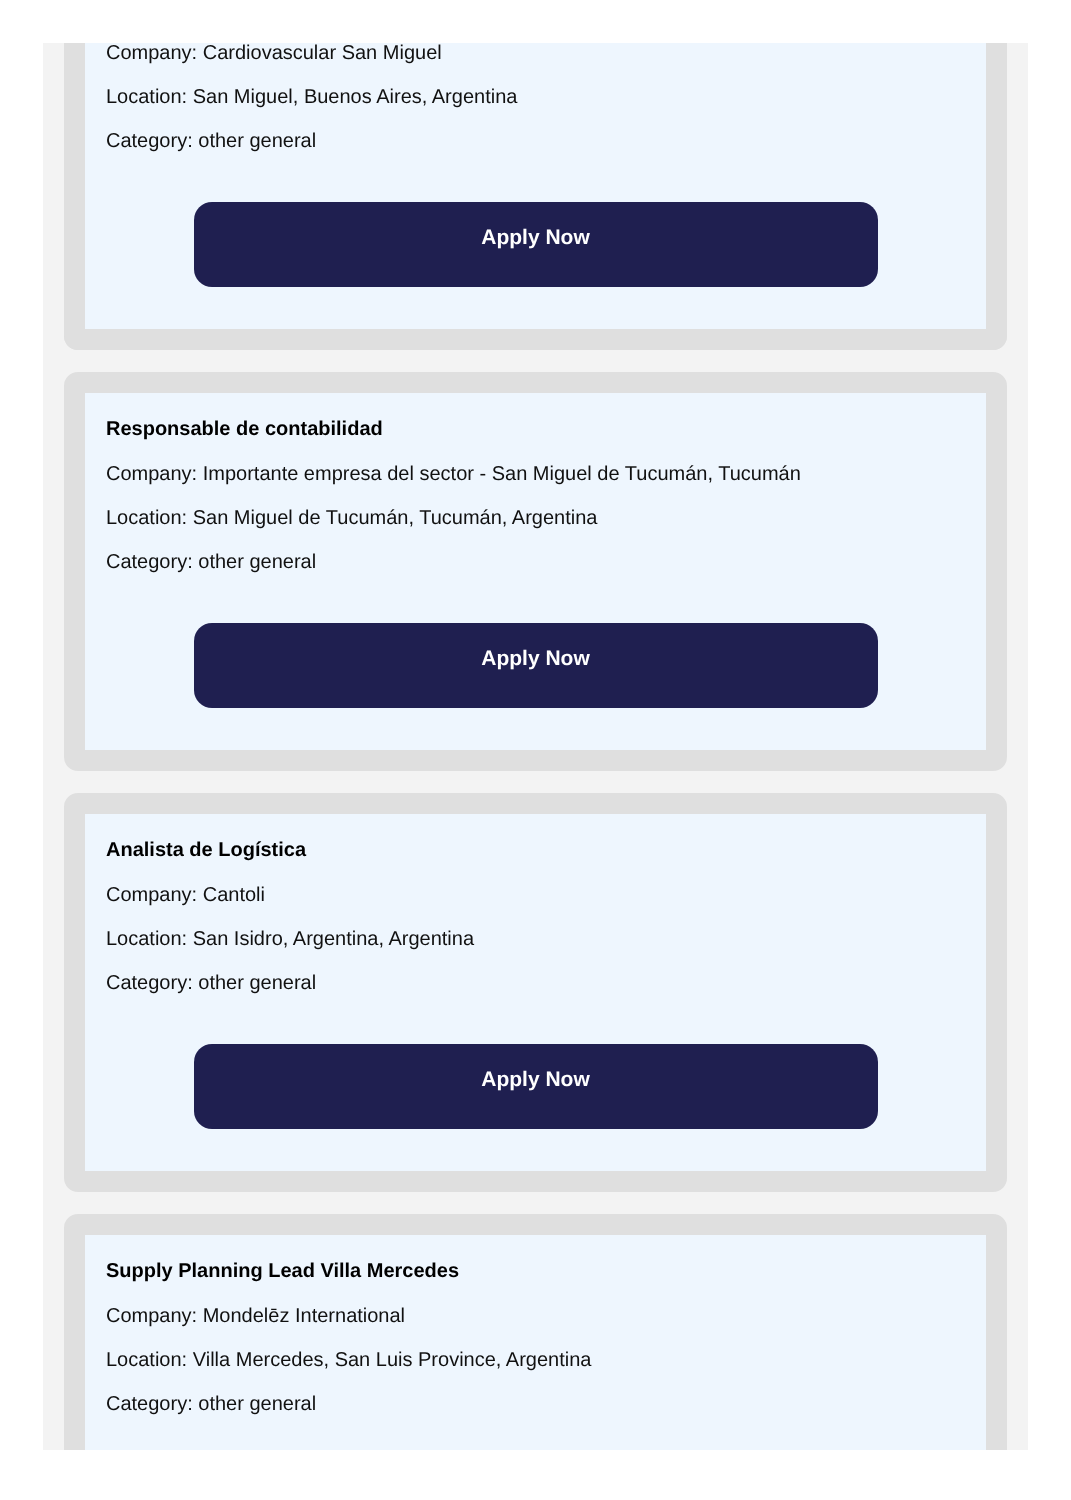Company: Cardiovascular San Miguel
Location: San Miguel, Buenos Aires, Argentina
Category: other general
Apply Now
Responsable de contabilidad
Company: Importante empresa del sector - San Miguel de Tucumán, Tucumán
Location: San Miguel de Tucumán, Tucumán, Argentina
Category: other general
Apply Now
Analista de Logística
Company: Cantoli
Location: San Isidro, Argentina, Argentina
Category: other general
Apply Now
Supply Planning Lead Villa Mercedes
Company: Mondelēz International
Location: Villa Mercedes, San Luis Province, Argentina
Category: other general